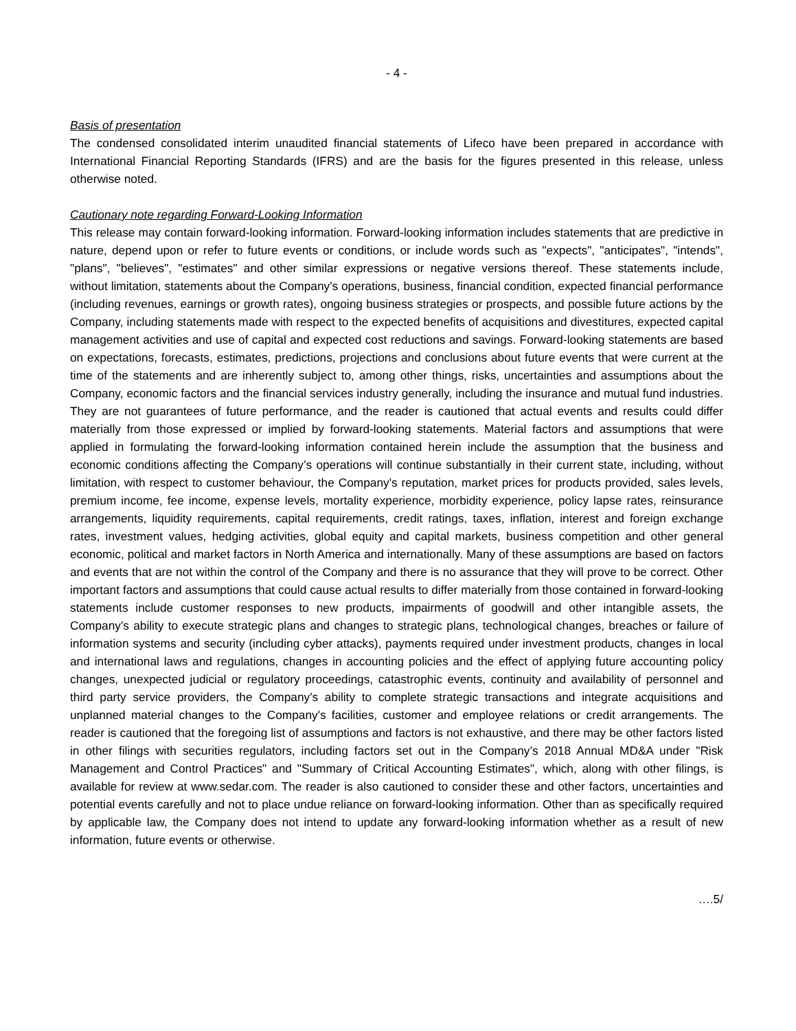- 4 -
Basis of presentation
The condensed consolidated interim unaudited financial statements of Lifeco have been prepared in accordance with International Financial Reporting Standards (IFRS) and are the basis for the figures presented in this release, unless otherwise noted.
Cautionary note regarding Forward-Looking Information
This release may contain forward-looking information. Forward-looking information includes statements that are predictive in nature, depend upon or refer to future events or conditions, or include words such as "expects", "anticipates", "intends", "plans", "believes", "estimates" and other similar expressions or negative versions thereof. These statements include, without limitation, statements about the Company's operations, business, financial condition, expected financial performance (including revenues, earnings or growth rates), ongoing business strategies or prospects, and possible future actions by the Company, including statements made with respect to the expected benefits of acquisitions and divestitures, expected capital management activities and use of capital and expected cost reductions and savings. Forward-looking statements are based on expectations, forecasts, estimates, predictions, projections and conclusions about future events that were current at the time of the statements and are inherently subject to, among other things, risks, uncertainties and assumptions about the Company, economic factors and the financial services industry generally, including the insurance and mutual fund industries. They are not guarantees of future performance, and the reader is cautioned that actual events and results could differ materially from those expressed or implied by forward-looking statements. Material factors and assumptions that were applied in formulating the forward-looking information contained herein include the assumption that the business and economic conditions affecting the Company’s operations will continue substantially in their current state, including, without limitation, with respect to customer behaviour, the Company's reputation, market prices for products provided, sales levels, premium income, fee income, expense levels, mortality experience, morbidity experience, policy lapse rates, reinsurance arrangements, liquidity requirements, capital requirements, credit ratings, taxes, inflation, interest and foreign exchange rates, investment values, hedging activities, global equity and capital markets, business competition and other general economic, political and market factors in North America and internationally. Many of these assumptions are based on factors and events that are not within the control of the Company and there is no assurance that they will prove to be correct. Other important factors and assumptions that could cause actual results to differ materially from those contained in forward-looking statements include customer responses to new products, impairments of goodwill and other intangible assets, the Company's ability to execute strategic plans and changes to strategic plans, technological changes, breaches or failure of information systems and security (including cyber attacks), payments required under investment products, changes in local and international laws and regulations, changes in accounting policies and the effect of applying future accounting policy changes, unexpected judicial or regulatory proceedings, catastrophic events, continuity and availability of personnel and third party service providers, the Company's ability to complete strategic transactions and integrate acquisitions and unplanned material changes to the Company's facilities, customer and employee relations or credit arrangements. The reader is cautioned that the foregoing list of assumptions and factors is not exhaustive, and there may be other factors listed in other filings with securities regulators, including factors set out in the Company’s 2018 Annual MD&A under "Risk Management and Control Practices" and "Summary of Critical Accounting Estimates", which, along with other filings, is available for review at www.sedar.com. The reader is also cautioned to consider these and other factors, uncertainties and potential events carefully and not to place undue reliance on forward-looking information. Other than as specifically required by applicable law, the Company does not intend to update any forward-looking information whether as a result of new information, future events or otherwise.
….5/